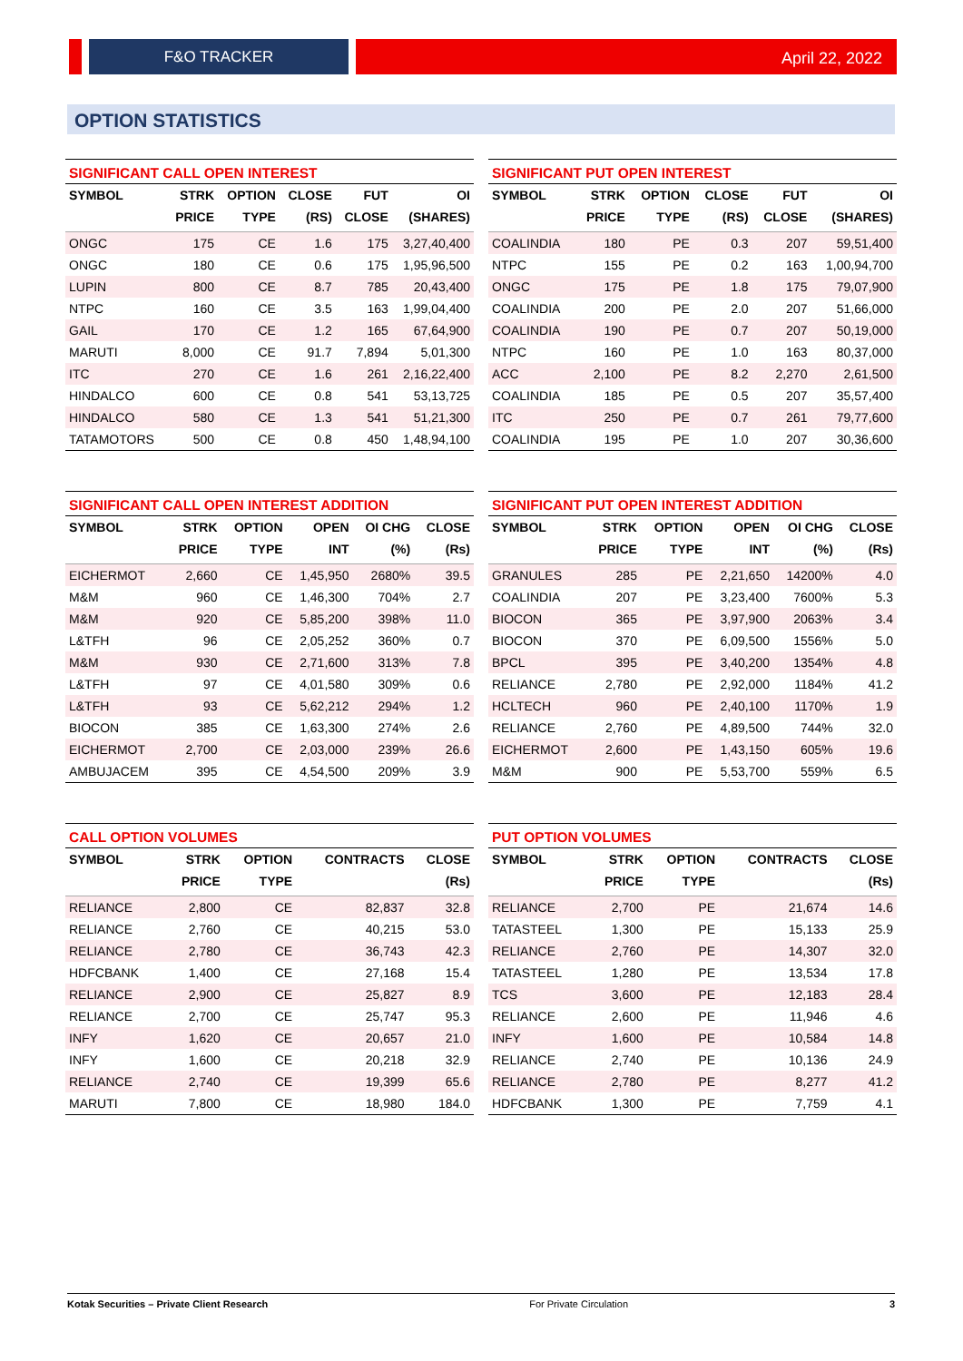F&O TRACKER
April 22, 2022
OPTION STATISTICS
SIGNIFICANT CALL OPEN INTEREST
| SYMBOL | STRK | OPTION | CLOSE | FUT | OI |
| --- | --- | --- | --- | --- | --- |
| | PRICE | TYPE | (RS) | CLOSE | (SHARES) |
| ONGC | 175 | CE | 1.6 | 175 | 3,27,40,400 |
| ONGC | 180 | CE | 0.6 | 175 | 1,95,96,500 |
| LUPIN | 800 | CE | 8.7 | 785 | 20,43,400 |
| NTPC | 160 | CE | 3.5 | 163 | 1,99,04,400 |
| GAIL | 170 | CE | 1.2 | 165 | 67,64,900 |
| MARUTI | 8,000 | CE | 91.7 | 7,894 | 5,01,300 |
| ITC | 270 | CE | 1.6 | 261 | 2,16,22,400 |
| HINDALCO | 600 | CE | 0.8 | 541 | 53,13,725 |
| HINDALCO | 580 | CE | 1.3 | 541 | 51,21,300 |
| TATAMOTORS | 500 | CE | 0.8 | 450 | 1,48,94,100 |
SIGNIFICANT PUT OPEN INTEREST
| SYMBOL | STRK | OPTION | CLOSE | FUT | OI |
| --- | --- | --- | --- | --- | --- |
| | PRICE | TYPE | (RS) | CLOSE | (SHARES) |
| COALINDIA | 180 | PE | 0.3 | 207 | 59,51,400 |
| NTPC | 155 | PE | 0.2 | 163 | 1,00,94,700 |
| ONGC | 175 | PE | 1.8 | 175 | 79,07,900 |
| COALINDIA | 200 | PE | 2.0 | 207 | 51,66,000 |
| COALINDIA | 190 | PE | 0.7 | 207 | 50,19,000 |
| NTPC | 160 | PE | 1.0 | 163 | 80,37,000 |
| ACC | 2,100 | PE | 8.2 | 2,270 | 2,61,500 |
| COALINDIA | 185 | PE | 0.5 | 207 | 35,57,400 |
| ITC | 250 | PE | 0.7 | 261 | 79,77,600 |
| COALINDIA | 195 | PE | 1.0 | 207 | 30,36,600 |
SIGNIFICANT CALL OPEN INTEREST ADDITION
| SYMBOL | STRK | OPTION | OPEN | OI CHG | CLOSE |
| --- | --- | --- | --- | --- | --- |
| | PRICE | TYPE | INT | (%) | (Rs) |
| EICHERMOT | 2,660 | CE | 1,45,950 | 2680% | 39.5 |
| M&M | 960 | CE | 1,46,300 | 704% | 2.7 |
| M&M | 920 | CE | 5,85,200 | 398% | 11.0 |
| L&TFH | 96 | CE | 2,05,252 | 360% | 0.7 |
| M&M | 930 | CE | 2,71,600 | 313% | 7.8 |
| L&TFH | 97 | CE | 4,01,580 | 309% | 0.6 |
| L&TFH | 93 | CE | 5,62,212 | 294% | 1.2 |
| BIOCON | 385 | CE | 1,63,300 | 274% | 2.6 |
| EICHERMOT | 2,700 | CE | 2,03,000 | 239% | 26.6 |
| AMBUJACEM | 395 | CE | 4,54,500 | 209% | 3.9 |
SIGNIFICANT PUT OPEN INTEREST ADDITION
| SYMBOL | STRK | OPTION | OPEN | OI CHG | CLOSE |
| --- | --- | --- | --- | --- | --- |
| | PRICE | TYPE | INT | (%) | (Rs) |
| GRANULES | 285 | PE | 2,21,650 | 14200% | 4.0 |
| COALINDIA | 207 | PE | 3,23,400 | 7600% | 5.3 |
| BIOCON | 365 | PE | 3,97,900 | 2063% | 3.4 |
| BIOCON | 370 | PE | 6,09,500 | 1556% | 5.0 |
| BPCL | 395 | PE | 3,40,200 | 1354% | 4.8 |
| RELIANCE | 2,780 | PE | 2,92,000 | 1184% | 41.2 |
| HCLTECH | 960 | PE | 2,40,100 | 1170% | 1.9 |
| RELIANCE | 2,760 | PE | 4,89,500 | 744% | 32.0 |
| EICHERMOT | 2,600 | PE | 1,43,150 | 605% | 19.6 |
| M&M | 900 | PE | 5,53,700 | 559% | 6.5 |
CALL OPTION VOLUMES
| SYMBOL | STRK | OPTION | CONTRACTS | CLOSE |
| --- | --- | --- | --- | --- |
| | PRICE | TYPE | | (Rs) |
| RELIANCE | 2,800 | CE | 82,837 | 32.8 |
| RELIANCE | 2,760 | CE | 40,215 | 53.0 |
| RELIANCE | 2,780 | CE | 36,743 | 42.3 |
| HDFCBANK | 1,400 | CE | 27,168 | 15.4 |
| RELIANCE | 2,900 | CE | 25,827 | 8.9 |
| RELIANCE | 2,700 | CE | 25,747 | 95.3 |
| INFY | 1,620 | CE | 20,657 | 21.0 |
| INFY | 1,600 | CE | 20,218 | 32.9 |
| RELIANCE | 2,740 | CE | 19,399 | 65.6 |
| MARUTI | 7,800 | CE | 18,980 | 184.0 |
PUT OPTION VOLUMES
| SYMBOL | STRK | OPTION | CONTRACTS | CLOSE |
| --- | --- | --- | --- | --- |
| | PRICE | TYPE | | (Rs) |
| RELIANCE | 2,700 | PE | 21,674 | 14.6 |
| TATASTEEL | 1,300 | PE | 15,133 | 25.9 |
| RELIANCE | 2,760 | PE | 14,307 | 32.0 |
| TATASTEEL | 1,280 | PE | 13,534 | 17.8 |
| TCS | 3,600 | PE | 12,183 | 28.4 |
| RELIANCE | 2,600 | PE | 11,946 | 4.6 |
| INFY | 1,600 | PE | 10,584 | 14.8 |
| RELIANCE | 2,740 | PE | 10,136 | 24.9 |
| RELIANCE | 2,780 | PE | 8,277 | 41.2 |
| HDFCBANK | 1,300 | PE | 7,759 | 4.1 |
Kotak Securities – Private Client Research For Private Circulation 3